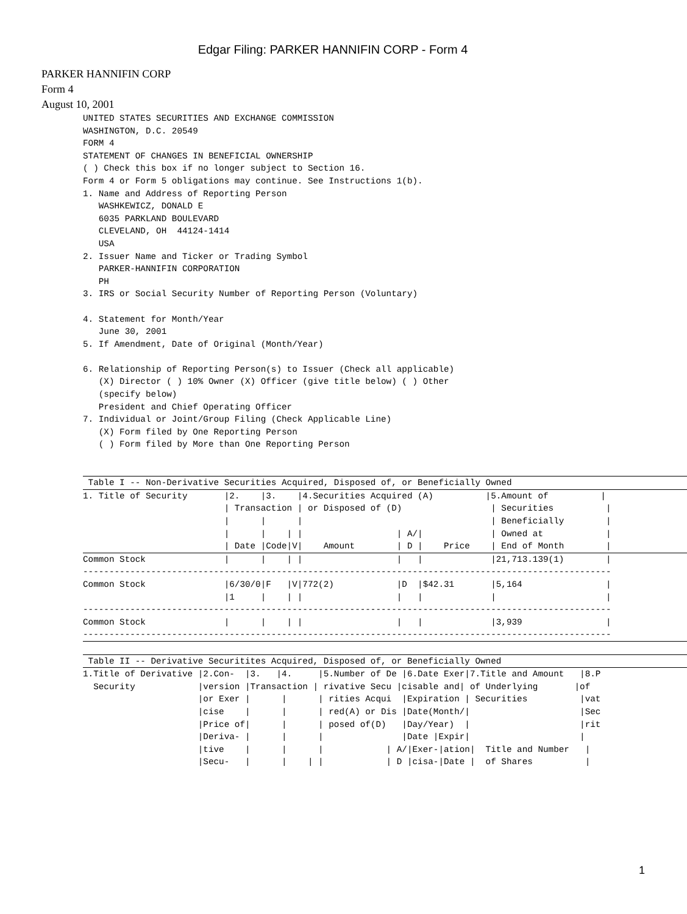Edgar Filing: PARKER HANNIFIN CORP - Form 4
PARKER HANNIFIN CORP
Form 4
August 10, 2001
UNITED STATES SECURITIES AND EXCHANGE COMMISSION
WASHINGTON, D.C. 20549
FORM 4
STATEMENT OF CHANGES IN BENEFICIAL OWNERSHIP
( ) Check this box if no longer subject to Section 16.
Form 4 or Form 5 obligations may continue. See Instructions 1(b).
1. Name and Address of Reporting Person
   WASHKEWICZ, DONALD E
   6035 PARKLAND BOULEVARD
   CLEVELAND, OH  44124-1414
   USA
2. Issuer Name and Ticker or Trading Symbol
   PARKER-HANNIFIN CORPORATION
   PH
3. IRS or Social Security Number of Reporting Person (Voluntary)

4. Statement for Month/Year
   June 30, 2001
5. If Amendment, Date of Original (Month/Year)

6. Relationship of Reporting Person(s) to Issuer (Check all applicable)
   (X) Director ( ) 10% Owner (X) Officer (give title below) ( ) Other
   (specify below)
   President and Chief Operating Officer
7. Individual or Joint/Group Filing (Check Applicable Line)
   (X) Form filed by One Reporting Person
   ( ) Form filed by More than One Reporting Person
 Table I -- Non-Derivative Securities Acquired, Disposed of, or Beneficially Owned
1. Title of Security       |2.    |3.    |4.Securities Acquired (A)          |5.Amount of          |
                           | Transaction | or Disposed of (D)                 | Securities          |
                           |      |      |                                    | Beneficially        |
                           |      |    | |                  | A/|             | Owned at            |
                           | Date |Code|V|    Amount        | D |    Price    | End of Month        |
Common Stock               |      |    | |                  |   |             |21,713.139(1)        |
-----------------------------------------------------------------------------------------------------
Common Stock               |6/30/0|F   |V|772(2)            |D  |$42.31       |5,164                |
                           |1     |    | |                  |   |             |                     |
-----------------------------------------------------------------------------------------------------
Common Stock               |      |    | |                  |   |             |3,939                |
-----------------------------------------------------------------------------------------------------

 Table II -- Derivative Securitites Acquired, Disposed of, or Beneficially Owned
1.Title of Derivative |2.Con-  |3.   |4.     |5.Number of De |6.Date Exer|7.Title and Amount   |8.P
  Security            |version |Transaction | rivative Secu |cisable and| of Underlying       |of
                      |or Exer |      |      | rities Acqui  |Expiration | Securities          |vat
                      |cise    |      |      | red(A) or Dis |Date(Month/|                     |Sec
                      |Price of|      |      | posed of(D)   |Day/Year)  |                     |rit
                      |Deriva- |      |      |               |Date |Expir|                     |
                      |tive    |      |      |            | A/|Exer-|ation|  Title and Number   |
                      |Secu-   |      |    | |            | D |cisa-|Date |  of Shares          |
1